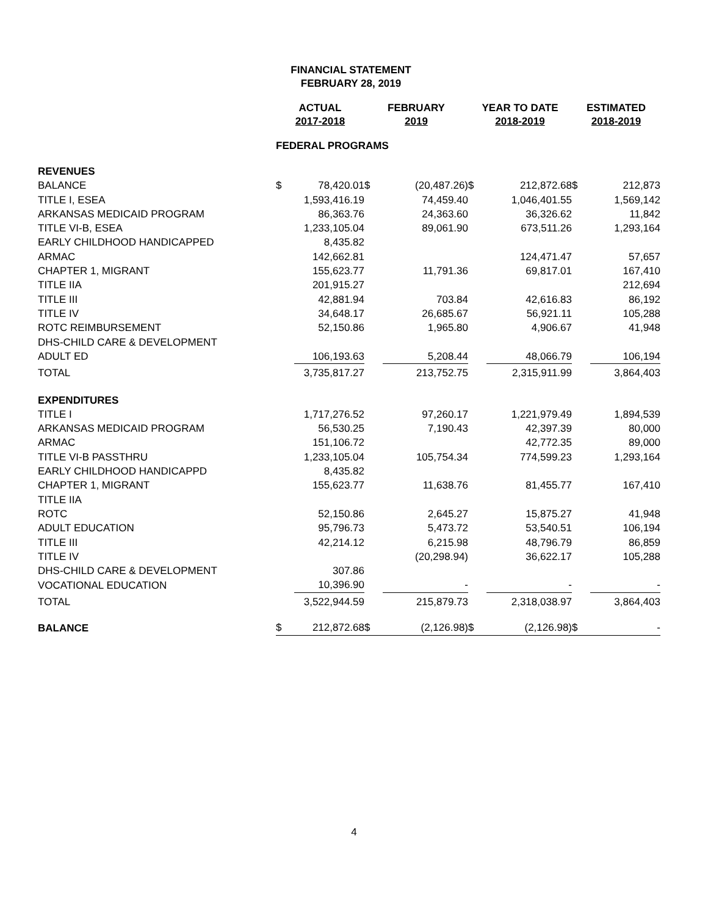FINANCIAL STATEMENT
FEBRUARY 28, 2019
| | ACTUAL 2017-2018 | | FEBRUARY 2019 | | YEAR TO DATE 2018-2019 | | ESTIMATED 2018-2019 | |
| --- | --- | --- | --- | --- | --- | --- | --- | --- |
| | FEDERAL PROGRAMS | | | | | | | |
| REVENUES | | | | | | | | |
| BALANCE | $ | 78,420.01 | $ | (20,487.26) | $ | 212,872.68 | $ | 212,873 |
| TITLE I, ESEA | | 1,593,416.19 | | 74,459.40 | | 1,046,401.55 | | 1,569,142 |
| ARKANSAS MEDICAID PROGRAM | | 86,363.76 | | 24,363.60 | | 36,326.62 | | 11,842 |
| TITLE VI-B, ESEA | | 1,233,105.04 | | 89,061.90 | | 673,511.26 | | 1,293,164 |
| EARLY CHILDHOOD HANDICAPPED | | 8,435.82 | | | | | | |
| ARMAC | | 142,662.81 | | | | 124,471.47 | | 57,657 |
| CHAPTER 1, MIGRANT | | 155,623.77 | | 11,791.36 | | 69,817.01 | | 167,410 |
| TITLE IIA | | 201,915.27 | | | | | | 212,694 |
| TITLE III | | 42,881.94 | | 703.84 | | 42,616.83 | | 86,192 |
| TITLE IV | | 34,648.17 | | 26,685.67 | | 56,921.11 | | 105,288 |
| ROTC REIMBURSEMENT | | 52,150.86 | | 1,965.80 | | 4,906.67 | | 41,948 |
| DHS-CHILD CARE & DEVELOPMENT | | | | | | | | |
| ADULT ED | | 106,193.63 | | 5,208.44 | | 48,066.79 | | 106,194 |
| TOTAL | | 3,735,817.27 | | 213,752.75 | | 2,315,911.99 | | 3,864,403 |
| EXPENDITURES | | | | | | | | |
| TITLE I | | 1,717,276.52 | | 97,260.17 | | 1,221,979.49 | | 1,894,539 |
| ARKANSAS MEDICAID PROGRAM | | 56,530.25 | | 7,190.43 | | 42,397.39 | | 80,000 |
| ARMAC | | 151,106.72 | | | | 42,772.35 | | 89,000 |
| TITLE VI-B PASSTHRU | | 1,233,105.04 | | 105,754.34 | | 774,599.23 | | 1,293,164 |
| EARLY CHILDHOOD HANDICAPPD | | 8,435.82 | | | | | | |
| CHAPTER 1, MIGRANT | | 155,623.77 | | 11,638.76 | | 81,455.77 | | 167,410 |
| TITLE IIA | | | | | | | | |
| ROTC | | 52,150.86 | | 2,645.27 | | 15,875.27 | | 41,948 |
| ADULT EDUCATION | | 95,796.73 | | 5,473.72 | | 53,540.51 | | 106,194 |
| TITLE III | | 42,214.12 | | 6,215.98 | | 48,796.79 | | 86,859 |
| TITLE IV | | | | (20,298.94) | | 36,622.17 | | 105,288 |
| DHS-CHILD CARE & DEVELOPMENT | | 307.86 | | | | | | |
| VOCATIONAL EDUCATION | | 10,396.90 | | - | | - | | - |
| TOTAL | | 3,522,944.59 | | 215,879.73 | | 2,318,038.97 | | 3,864,403 |
| BALANCE | $ | 212,872.68 | $ | (2,126.98) | $ | (2,126.98) | $ | - |
4